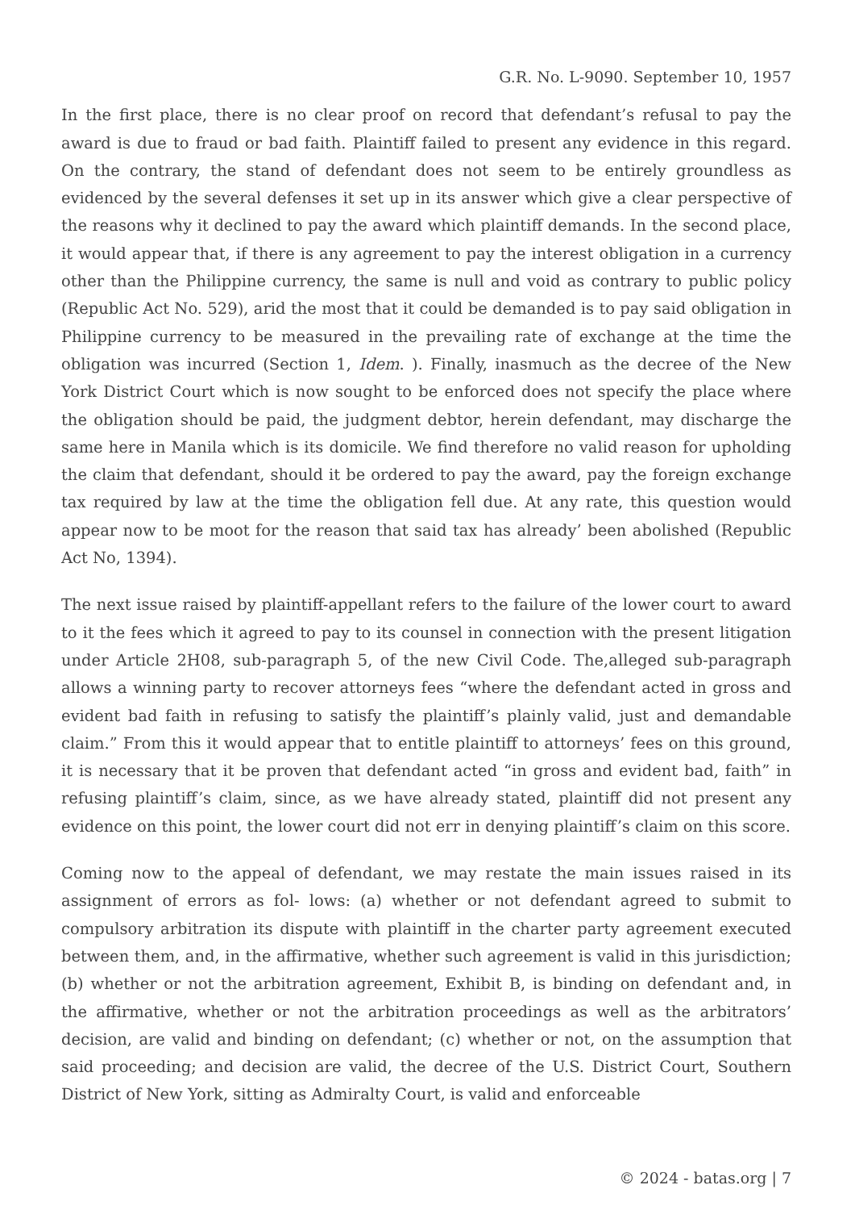G.R. No. L-9090. September 10, 1957
In the first place, there is no clear proof on record that defendant’s refusal to pay the award is due to fraud or bad faith. Plaintiff failed to present any evidence in this regard. On the contrary, the stand of defendant does not seem to be entirely groundless as evidenced by the several defenses it set up in its answer which give a clear perspective of the reasons why it declined to pay the award which plaintiff demands. In the second place, it would appear that, if there is any agreement to pay the interest obligation in a currency other than the Philippine currency, the same is null and void as contrary to public policy (Republic Act No. 529), arid the most that it could be demanded is to pay said obligation in Philippine currency to be measured in the prevailing rate of exchange at the time the obligation was incurred (Section 1, Idem. ). Finally, inasmuch as the decree of the New York District Court which is now sought to be enforced does not specify the place where the obligation should be paid, the judgment debtor, herein defendant, may discharge the same here in Manila which is its domicile. We find therefore no valid reason for upholding the claim that defendant, should it be ordered to pay the award, pay the foreign exchange tax required by law at the time the obligation fell due. At any rate, this question would appear now to be moot for the reason that said tax has already’ been abolished (Republic Act No, 1394).
The next issue raised by plaintiff-appellant refers to the failure of the lower court to award to it the fees which it agreed to pay to its counsel in connection with the present litigation under Article 2H08, sub-paragraph 5, of the new Civil Code. The,alleged sub-paragraph allows a winning party to recover attorneys fees “where the defendant acted in gross and evident bad faith in refusing to satisfy the plaintiff’s plainly valid, just and demandable claim.” From this it would appear that to entitle plaintiff to attorneys’ fees on this ground, it is necessary that it be proven that defendant acted “in gross and evident bad, faith” in refusing plaintiff’s claim, since, as we have already stated, plaintiff did not present any evidence on this point, the lower court did not err in denying plaintiff’s claim on this score.
Coming now to the appeal of defendant, we may restate the main issues raised in its assignment of errors as fol- lows: (a) whether or not defendant agreed to submit to compulsory arbitration its dispute with plaintiff in the charter party agreement executed between them, and, in the affirmative, whether such agreement is valid in this jurisdiction; (b) whether or not the arbitration agreement, Exhibit B, is binding on defendant and, in the affirmative, whether or not the arbitration proceedings as well as the arbitrators’ decision, are valid and binding on defendant; (c) whether or not, on the assumption that said proceeding; and decision are valid, the decree of the U.S. District Court, Southern District of New York, sitting as Admiralty Court, is valid and enforceable
© 2024 - batas.org | 7